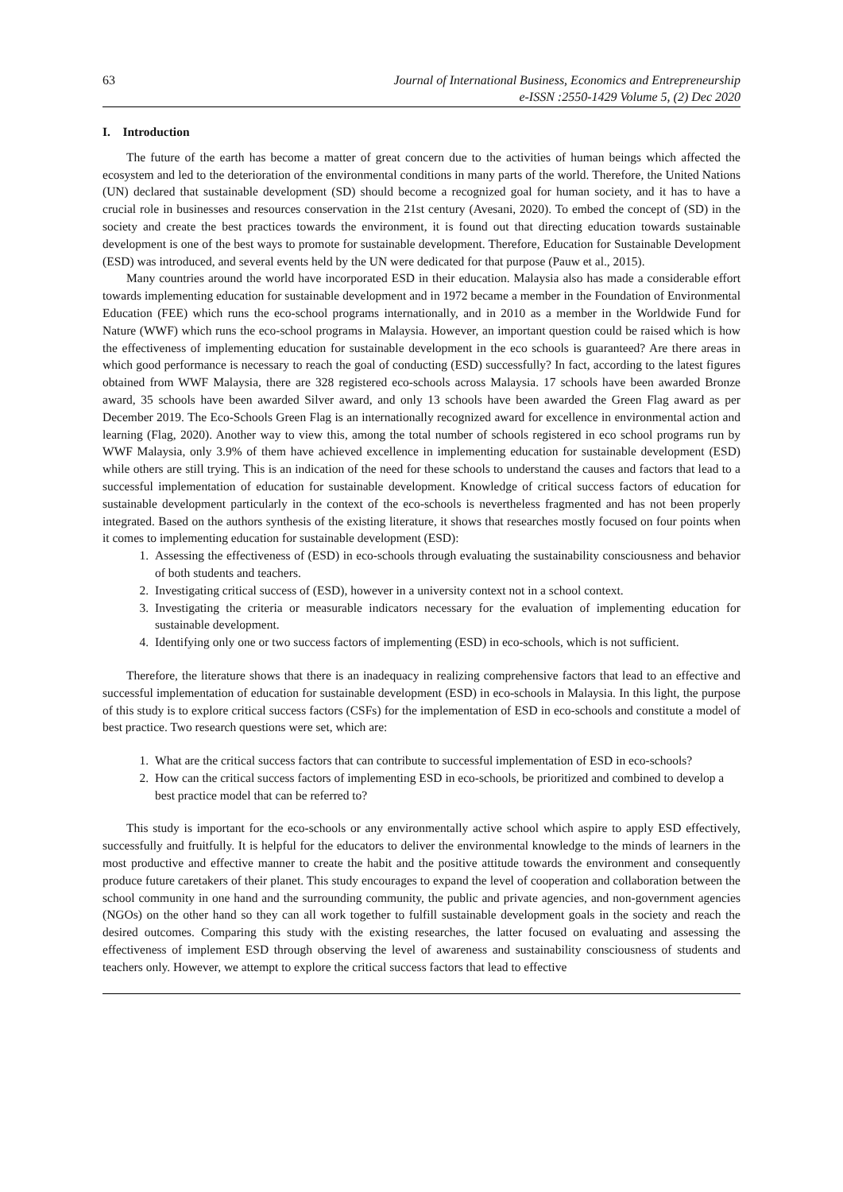63 Journal of International Business, Economics and Entrepreneurship
e-ISSN :2550-1429 Volume 5, (2) Dec 2020
I. Introduction
The future of the earth has become a matter of great concern due to the activities of human beings which affected the ecosystem and led to the deterioration of the environmental conditions in many parts of the world. Therefore, the United Nations (UN) declared that sustainable development (SD) should become a recognized goal for human society, and it has to have a crucial role in businesses and resources conservation in the 21st century (Avesani, 2020). To embed the concept of (SD) in the society and create the best practices towards the environment, it is found out that directing education towards sustainable development is one of the best ways to promote for sustainable development. Therefore, Education for Sustainable Development (ESD) was introduced, and several events held by the UN were dedicated for that purpose (Pauw et al., 2015).
Many countries around the world have incorporated ESD in their education. Malaysia also has made a considerable effort towards implementing education for sustainable development and in 1972 became a member in the Foundation of Environmental Education (FEE) which runs the eco-school programs internationally, and in 2010 as a member in the Worldwide Fund for Nature (WWF) which runs the eco-school programs in Malaysia. However, an important question could be raised which is how the effectiveness of implementing education for sustainable development in the eco schools is guaranteed? Are there areas in which good performance is necessary to reach the goal of conducting (ESD) successfully? In fact, according to the latest figures obtained from WWF Malaysia, there are 328 registered eco-schools across Malaysia. 17 schools have been awarded Bronze award, 35 schools have been awarded Silver award, and only 13 schools have been awarded the Green Flag award as per December 2019. The Eco-Schools Green Flag is an internationally recognized award for excellence in environmental action and learning (Flag, 2020). Another way to view this, among the total number of schools registered in eco school programs run by WWF Malaysia, only 3.9% of them have achieved excellence in implementing education for sustainable development (ESD) while others are still trying. This is an indication of the need for these schools to understand the causes and factors that lead to a successful implementation of education for sustainable development. Knowledge of critical success factors of education for sustainable development particularly in the context of the eco-schools is nevertheless fragmented and has not been properly integrated. Based on the authors synthesis of the existing literature, it shows that researches mostly focused on four points when it comes to implementing education for sustainable development (ESD):
1. Assessing the effectiveness of (ESD) in eco-schools through evaluating the sustainability consciousness and behavior of both students and teachers.
2. Investigating critical success of (ESD), however in a university context not in a school context.
3. Investigating the criteria or measurable indicators necessary for the evaluation of implementing education for sustainable development.
4. Identifying only one or two success factors of implementing (ESD) in eco-schools, which is not sufficient.
Therefore, the literature shows that there is an inadequacy in realizing comprehensive factors that lead to an effective and successful implementation of education for sustainable development (ESD) in eco-schools in Malaysia. In this light, the purpose of this study is to explore critical success factors (CSFs) for the implementation of ESD in eco-schools and constitute a model of best practice. Two research questions were set, which are:
1. What are the critical success factors that can contribute to successful implementation of ESD in eco-schools?
2. How can the critical success factors of implementing ESD in eco-schools, be prioritized and combined to develop a best practice model that can be referred to?
This study is important for the eco-schools or any environmentally active school which aspire to apply ESD effectively, successfully and fruitfully. It is helpful for the educators to deliver the environmental knowledge to the minds of learners in the most productive and effective manner to create the habit and the positive attitude towards the environment and consequently produce future caretakers of their planet. This study encourages to expand the level of cooperation and collaboration between the school community in one hand and the surrounding community, the public and private agencies, and non-government agencies (NGOs) on the other hand so they can all work together to fulfill sustainable development goals in the society and reach the desired outcomes. Comparing this study with the existing researches, the latter focused on evaluating and assessing the effectiveness of implement ESD through observing the level of awareness and sustainability consciousness of students and teachers only. However, we attempt to explore the critical success factors that lead to effective